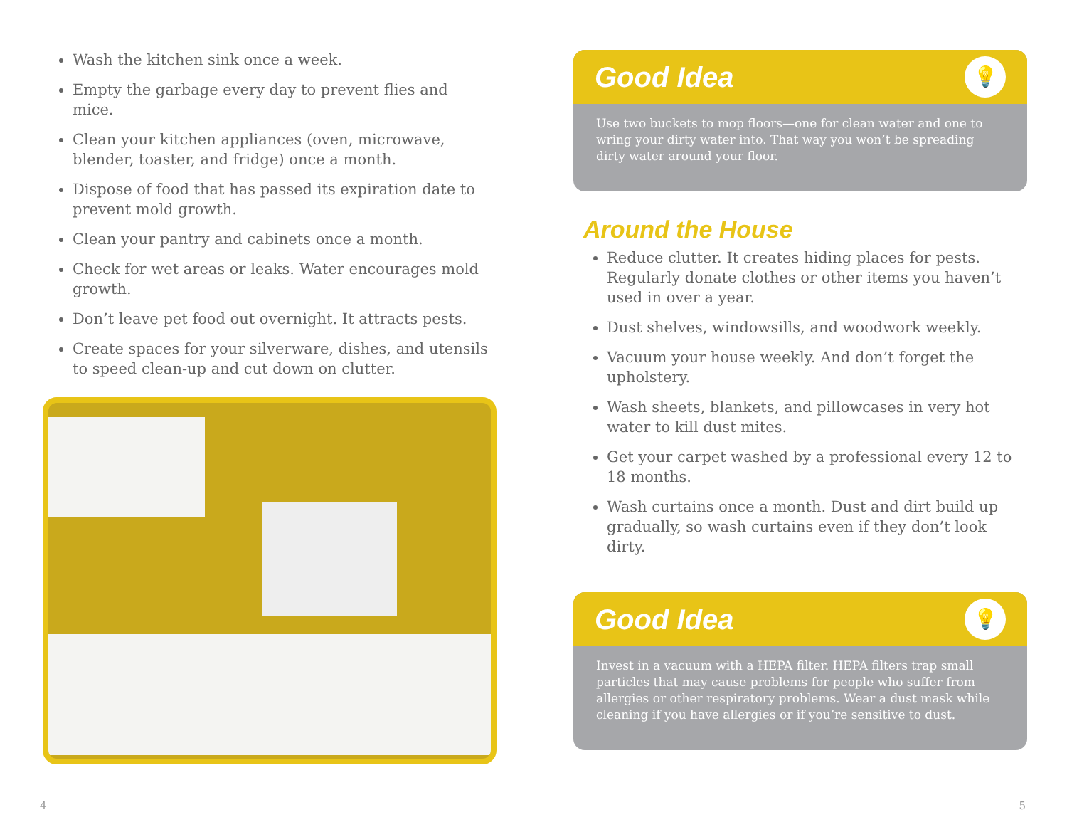Wash the kitchen sink once a week.
Empty the garbage every day to prevent flies and mice.
Clean your kitchen appliances (oven, microwave, blender, toaster, and fridge) once a month.
Dispose of food that has passed its expiration date to prevent mold growth.
Clean your pantry and cabinets once a month.
Check for wet areas or leaks. Water encourages mold growth.
Don’t leave pet food out overnight. It attracts pests.
Create spaces for your silverware, dishes, and utensils to speed clean-up and cut down on clutter.
Good Idea
💡
Use two buckets to mop floors—one for clean water and one to wring your dirty water into. That way you won’t be spreading dirty water around your floor.
Around the House
Reduce clutter. It creates hiding places for pests. Regularly donate clothes or other items you haven’t used in over a year.
Dust shelves, windowsills, and woodwork weekly.
Vacuum your house weekly. And don’t forget the upholstery.
Wash sheets, blankets, and pillowcases in very hot water to kill dust mites.
Get your carpet washed by a professional every 12 to 18 months.
Wash curtains once a month. Dust and dirt build up gradually, so wash curtains even if they don’t look dirty.
Good Idea
💡
Invest in a vacuum with a HEPA filter. HEPA filters trap small particles that may cause problems for people who suffer from allergies or other respiratory problems. Wear a dust mask while cleaning if you have allergies or if you’re sensitive to dust.
4 5